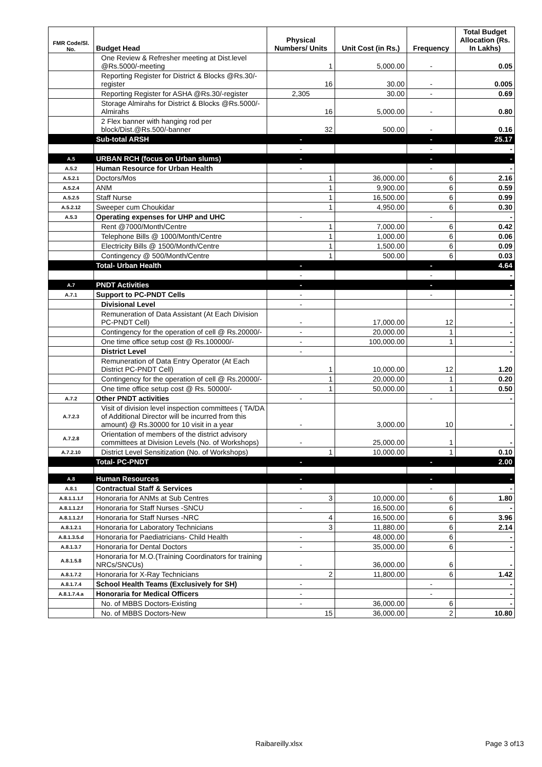| FMR Code/Sl. No. | Budget Head | Physical Numbers/ Units | Unit Cost (in Rs.) | Frequency | Total Budget Allocation (Rs. In Lakhs) |
| --- | --- | --- | --- | --- | --- |
| | One Review & Refresher meeting at Dist.level @Rs.5000/-meeting | 1 | 5,000.00 | - | 0.05 |
| | Reporting Register for District & Blocks @Rs.30/-register | 16 | 30.00 | - | 0.005 |
| | Reporting Register for ASHA @Rs.30/-register | 2,305 | 30.00 | - | 0.69 |
| | Storage Almirahs for District & Blocks @Rs.5000/- Almirahs | 16 | 5,000.00 | - | 0.80 |
| | 2 Flex banner with hanging rod per block/Dist.@Rs.500/-banner | 32 | 500.00 | - | 0.16 |
| | Sub-total ARSH | - | | - | 25.17 |
| | | - | | - | - |
| A.5 | URBAN RCH (focus on Urban slums) | - | | - | - |
| A.5.2 | Human Resource for Urban Health | - | | - | - |
| A.5.2.1 | Doctors/Mos | 1 | 36,000.00 | 6 | 2.16 |
| A.5.2.4 | ANM | 1 | 9,900.00 | 6 | 0.59 |
| A.5.2.5 | Staff Nurse | 1 | 16,500.00 | 6 | 0.99 |
| A.5.2.12 | Sweeper cum Choukidar | 1 | 4,950.00 | 6 | 0.30 |
| A.5.3 | Operating expenses for UHP and UHC | - | | - | - |
| | Rent @7000/Month/Centre | 1 | 7,000.00 | 6 | 0.42 |
| | Telephone Bills @ 1000/Month/Centre | 1 | 1,000.00 | 6 | 0.06 |
| | Electricity Bills @ 1500/Month/Centre | 1 | 1,500.00 | 6 | 0.09 |
| | Contingency @ 500/Month/Centre | 1 | 500.00 | 6 | 0.03 |
| | Total- Urban Health | - | | - | 4.64 |
| | | - | | - | - |
| A.7 | PNDT Activities | - | | - | - |
| A.7.1 | Support to PC-PNDT Cells | - | | - | - |
| | Divisional Level | - | | | - |
| | Remuneration of Data Assistant (At Each Division PC-PNDT Cell) | - | 17,000.00 | 12 | - |
| | Contingency for the operation of cell @ Rs.20000/- | - | 20,000.00 | 1 | - |
| | One time office setup cost @ Rs.100000/- | - | 100,000.00 | 1 | - |
| | District Level | - | | | - |
| | Remuneration of Data Entry Operator (At Each District PC-PNDT Cell) | 1 | 10,000.00 | 12 | 1.20 |
| | Contingency for the operation of cell @ Rs.20000/- | 1 | 20,000.00 | 1 | 0.20 |
| | One time office setup cost @ Rs. 50000/- | 1 | 50,000.00 | 1 | 0.50 |
| A.7.2 | Other PNDT activities | - | | - | - |
| A.7.2.3 | Visit of division level inspection committees ( TA/DA of Additional Director will be incurred from this amount) @ Rs.30000 for 10 visit in a year | - | 3,000.00 | 10 | - |
| A.7.2.8 | Orientation of members of the district advisory committees at Division Levels (No. of Workshops) | - | 25,000.00 | 1 | - |
| A.7.2.10 | District Level Sensitization (No. of Workshops) | 1 | 10,000.00 | 1 | 0.10 |
| | Total- PC-PNDT | - | | - | 2.00 |
| A.8 | Human Resources | - | | - | - |
| A.8.1 | Contractual Staff & Services | - | | - | - |
| A.8.1.1.1.f | Honoraria for ANMs at Sub Centres | 3 | 10,000.00 | 6 | 1.80 |
| A.8.1.1.2.f | Honoraria for Staff Nurses -SNCU | - | 16,500.00 | 6 | - |
| A.8.1.1.2.f | Honoraria for Staff Nurses -NRC | 4 | 16,500.00 | 6 | 3.96 |
| A.8.1.2.1 | Honoraria for Laboratory Technicians | 3 | 11,880.00 | 6 | 2.14 |
| A.8.1.3.5.d | Honoraria for Paediatricians- Child Health | - | 48,000.00 | 6 | - |
| A.8.1.3.7 | Honoraria for Dental Doctors | - | 35,000.00 | 6 | - |
| A.8.1.5.8 | Honoraria for M.O.(Training Coordinators for training NRCs/SNCUs) | - | 36,000.00 | 6 | - |
| A.8.1.7.2 | Honoraria for X-Ray Technicians | 2 | 11,800.00 | 6 | 1.42 |
| A.8.1.7.4 | School Health Teams (Exclusively for SH) | - | | - | - |
| A.8.1.7.4.a | Honoraria for Medical Officers | - | | - | - |
| | No. of MBBS Doctors-Existing | - | 36,000.00 | 6 | - |
| | No. of MBBS Doctors-New | 15 | 36,000.00 | 2 | 10.80 |
Raibareilly.xlsx Page 3 of13